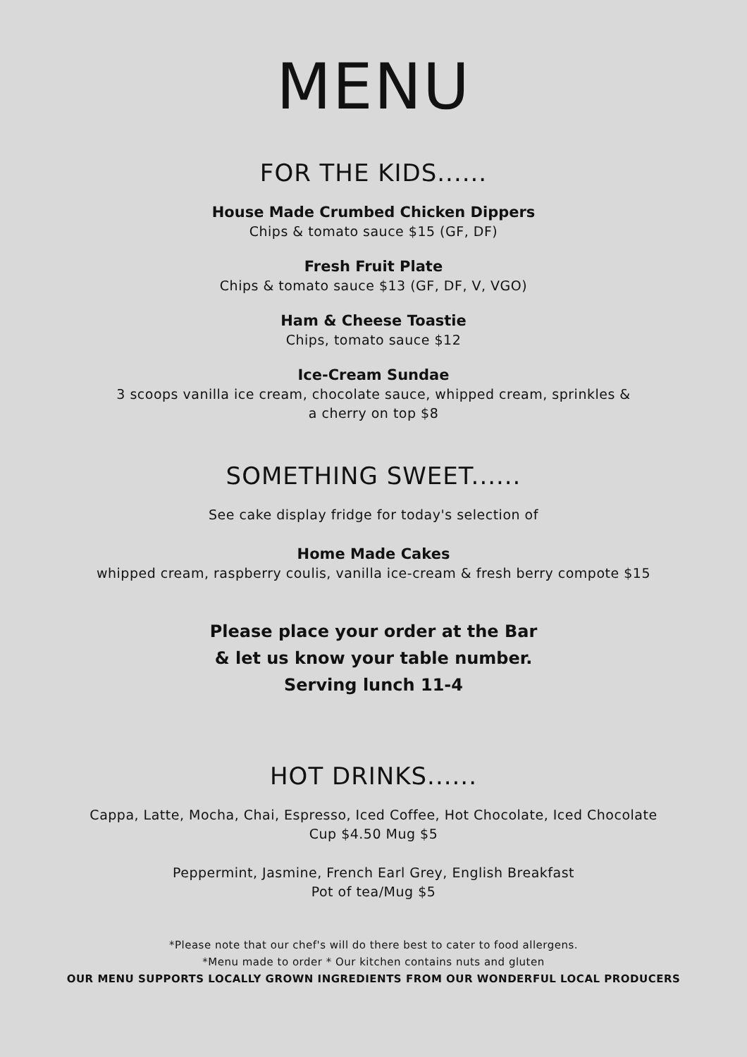MENU
FOR THE KIDS......
House Made Crumbed Chicken Dippers
Chips & tomato sauce $15 (GF, DF)
Fresh Fruit Plate
Chips & tomato sauce $13 (GF, DF, V, VGO)
Ham & Cheese Toastie
Chips, tomato sauce $12
Ice-Cream Sundae
3 scoops vanilla ice cream, chocolate sauce, whipped cream, sprinkles &
a cherry on top $8
SOMETHING SWEET......
See cake display fridge for today's selection of
Home Made Cakes
whipped cream, raspberry coulis, vanilla ice-cream & fresh berry compote $15
Please place your order at the Bar
& let us know your table number.
Serving lunch 11-4
HOT DRINKS......
Cappa, Latte, Mocha, Chai, Espresso, Iced Coffee, Hot Chocolate, Iced Chocolate
Cup $4.50 Mug $5
Peppermint, Jasmine, French Earl Grey, English Breakfast
Pot of tea/Mug $5
*Please note that our chef's will do there best to cater to food allergens.
*Menu made to order * Our kitchen contains nuts and gluten
OUR MENU SUPPORTS LOCALLY GROWN INGREDIENTS FROM OUR WONDERFUL LOCAL PRODUCERS